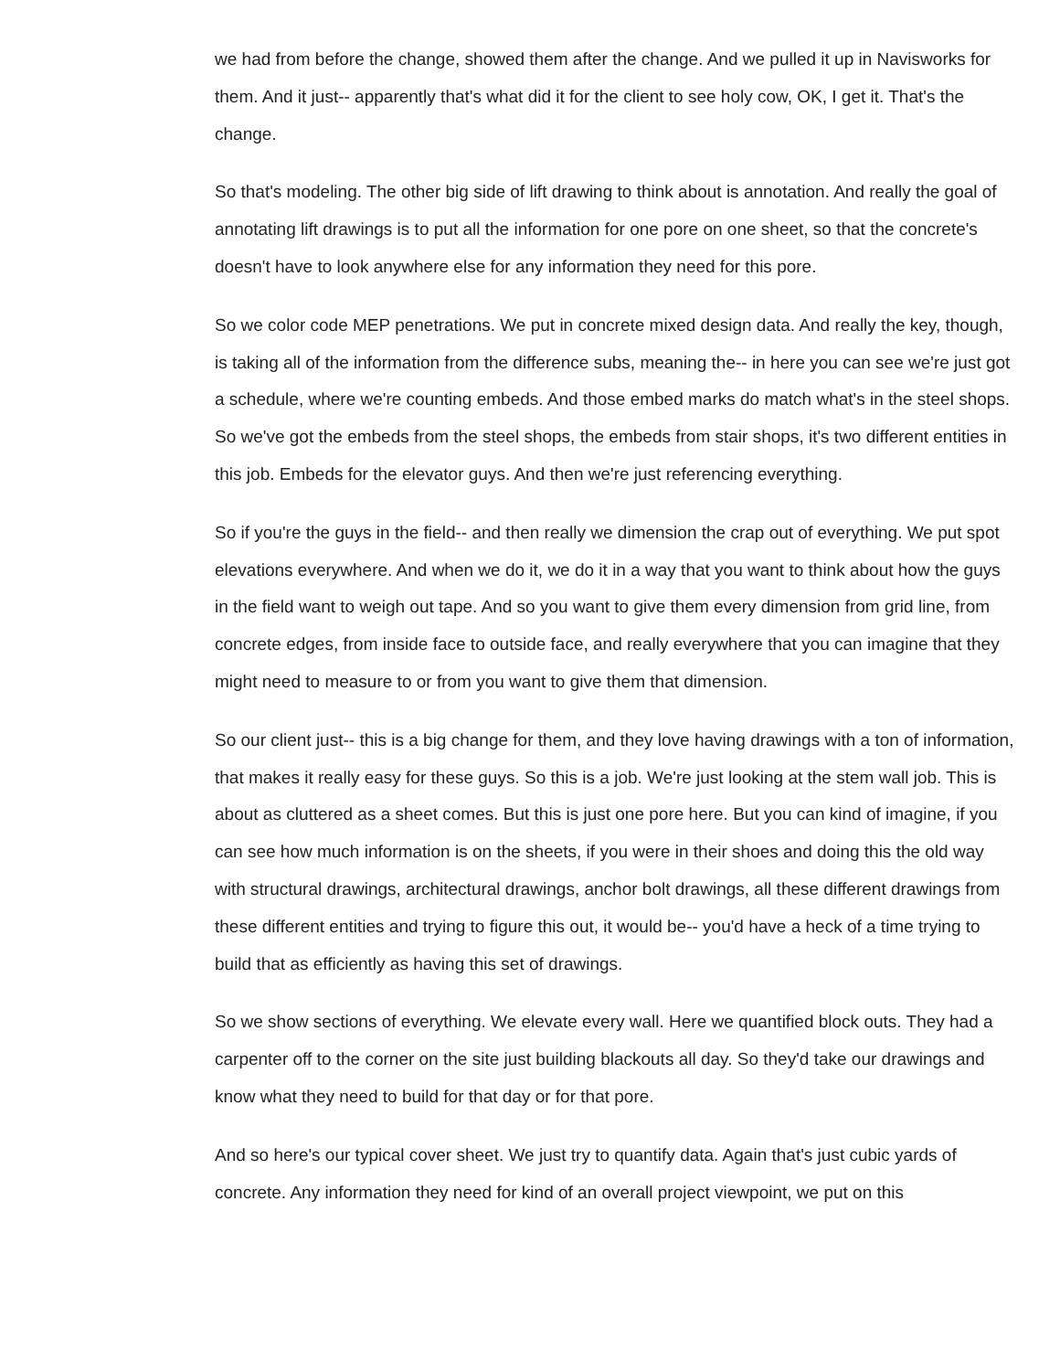we had from before the change, showed them after the change. And we pulled it up in Navisworks for them. And it just-- apparently that's what did it for the client to see holy cow, OK, I get it. That's the change.
So that's modeling. The other big side of lift drawing to think about is annotation. And really the goal of annotating lift drawings is to put all the information for one pore on one sheet, so that the concrete's doesn't have to look anywhere else for any information they need for this pore.
So we color code MEP penetrations. We put in concrete mixed design data. And really the key, though, is taking all of the information from the difference subs, meaning the-- in here you can see we're just got a schedule, where we're counting embeds. And those embed marks do match what's in the steel shops. So we've got the embeds from the steel shops, the embeds from stair shops, it's two different entities in this job. Embeds for the elevator guys. And then we're just referencing everything.
So if you're the guys in the field-- and then really we dimension the crap out of everything. We put spot elevations everywhere. And when we do it, we do it in a way that you want to think about how the guys in the field want to weigh out tape. And so you want to give them every dimension from grid line, from concrete edges, from inside face to outside face, and really everywhere that you can imagine that they might need to measure to or from you want to give them that dimension.
So our client just-- this is a big change for them, and they love having drawings with a ton of information, that makes it really easy for these guys. So this is a job. We're just looking at the stem wall job. This is about as cluttered as a sheet comes. But this is just one pore here. But you can kind of imagine, if you can see how much information is on the sheets, if you were in their shoes and doing this the old way with structural drawings, architectural drawings, anchor bolt drawings, all these different drawings from these different entities and trying to figure this out, it would be-- you'd have a heck of a time trying to build that as efficiently as having this set of drawings.
So we show sections of everything. We elevate every wall. Here we quantified block outs. They had a carpenter off to the corner on the site just building blackouts all day. So they'd take our drawings and know what they need to build for that day or for that pore.
And so here's our typical cover sheet. We just try to quantify data. Again that's just cubic yards of concrete. Any information they need for kind of an overall project viewpoint, we put on this